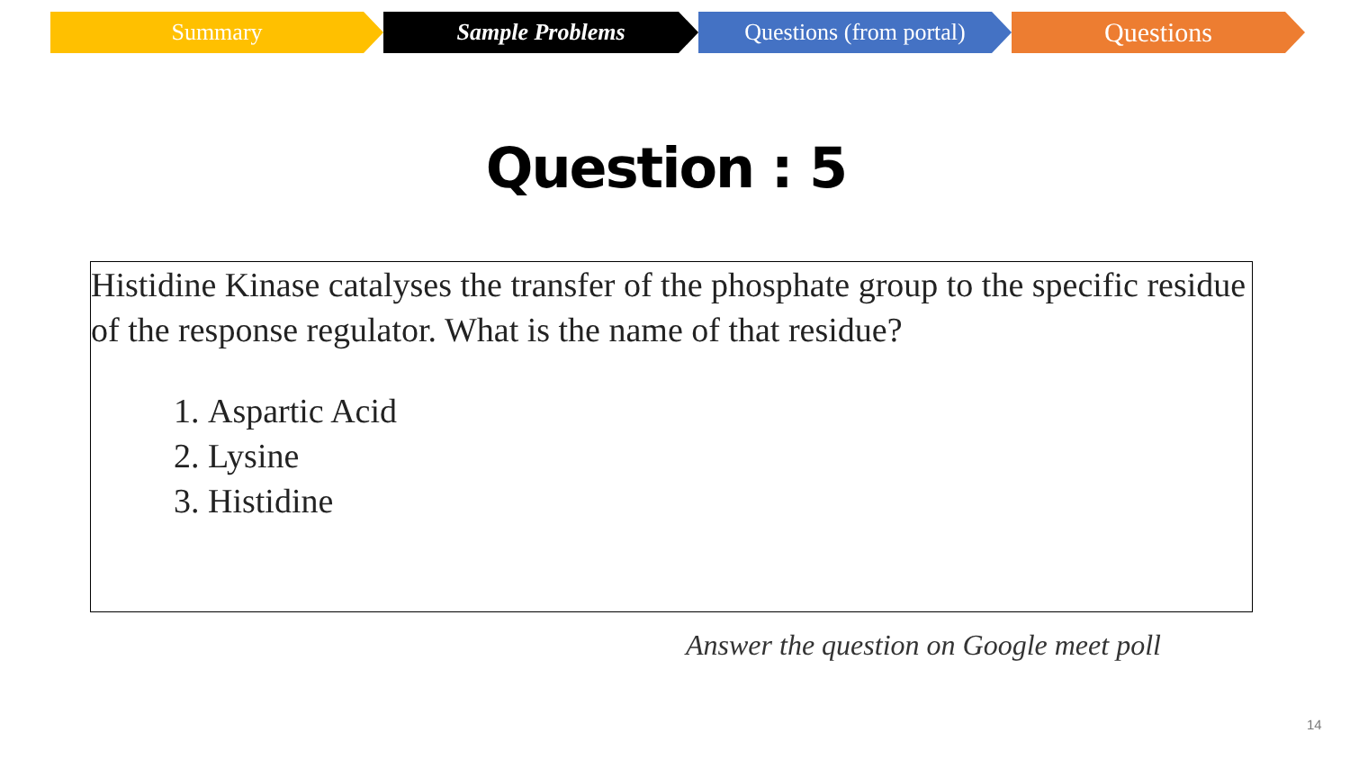Summary Sample Problems Questions (from portal)
Questions
Question : 5
Histidine Kinase catalyses the transfer of the phosphate group to the specific residue of the response regulator. What is the name of that residue?
1. Aspartic Acid
2. Lysine
3. Histidine
Answer the question on Google meet poll
14